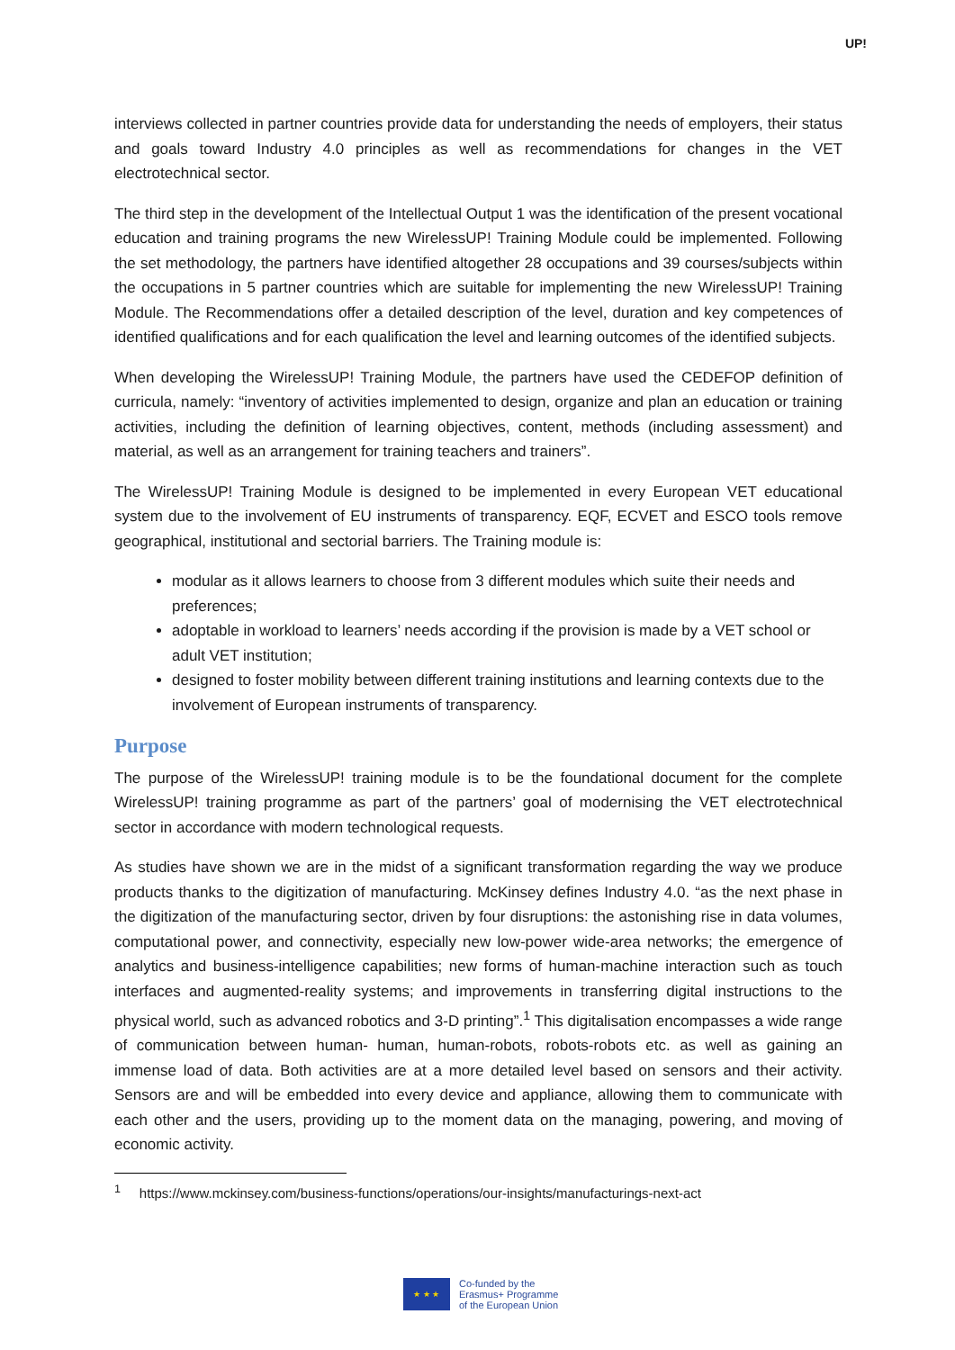UP!
interviews collected in partner countries provide data for understanding the needs of employers, their status and goals toward Industry 4.0 principles as well as recommendations for changes in the VET electrotechnical sector.
The third step in the development of the Intellectual Output 1 was the identification of the present vocational education and training programs the new WirelessUP! Training Module could be implemented. Following the set methodology, the partners have identified altogether 28 occupations and 39 courses/subjects within the occupations in 5 partner countries which are suitable for implementing the new WirelessUP! Training Module. The Recommendations offer a detailed description of the level, duration and key competences of identified qualifications and for each qualification the level and learning outcomes of the identified subjects.
When developing the WirelessUP! Training Module, the partners have used the CEDEFOP definition of curricula, namely: “inventory of activities implemented to design, organize and plan an education or training activities, including the definition of learning objectives, content, methods (including assessment) and material, as well as an arrangement for training teachers and trainers”.
The WirelessUP! Training Module is designed to be implemented in every European VET educational system due to the involvement of EU instruments of transparency. EQF, ECVET and ESCO tools remove geographical, institutional and sectorial barriers. The Training module is:
modular as it allows learners to choose from 3 different modules which suite their needs and preferences;
adoptable in workload to learners’ needs according if the provision is made by a VET school or adult VET institution;
designed to foster mobility between different training institutions and learning contexts due to the involvement of European instruments of transparency.
Purpose
The purpose of the WirelessUP! training module is to be the foundational document for the complete WirelessUP! training programme as part of the partners’ goal of modernising the VET electrotechnical sector in accordance with modern technological requests.
As studies have shown we are in the midst of a significant transformation regarding the way we produce products thanks to the digitization of manufacturing. McKinsey defines Industry 4.0. “as the next phase in the digitization of the manufacturing sector, driven by four disruptions: the astonishing rise in data volumes, computational power, and connectivity, especially new low-power wide-area networks; the emergence of analytics and business-intelligence capabilities; new forms of human-machine interaction such as touch interfaces and augmented-reality systems; and improvements in transferring digital instructions to the physical world, such as advanced robotics and 3-D printing”.<sup>1</sup> This digitalisation encompasses a wide range of communication between human- human, human-robots, robots-robots etc. as well as gaining an immense load of data. Both activities are at a more detailed level based on sensors and their activity. Sensors are and will be embedded into every device and appliance, allowing them to communicate with each other and the users, providing up to the moment data on the managing, powering, and moving of economic activity.
<sup>1</sup> https://www.mckinsey.com/business-functions/operations/our-insights/manufacturings-next-act
★ ★ ★
Co-funded by the
Erasmus+ Programme
of the European Union